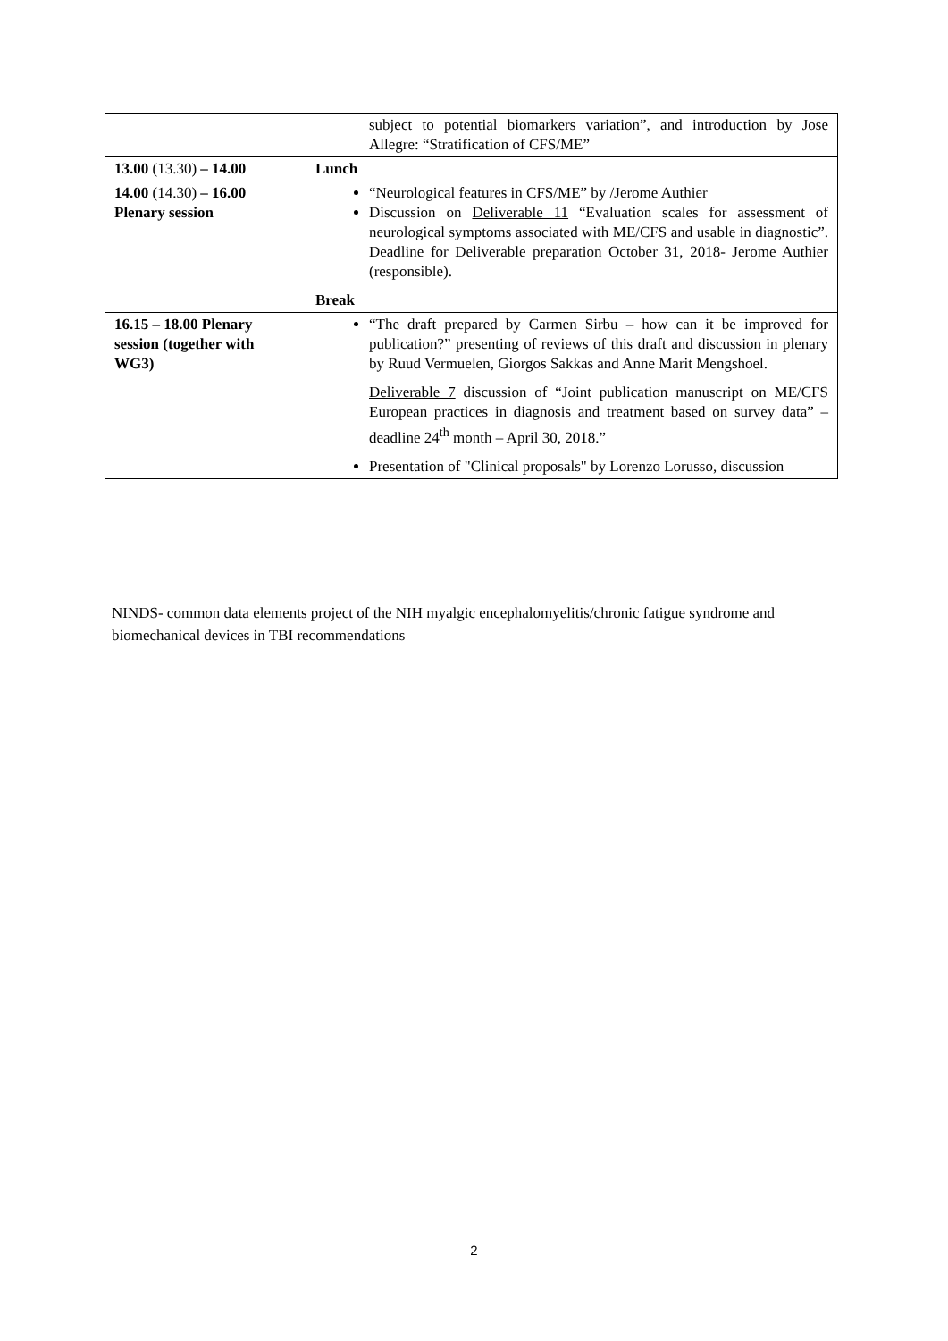| | subject to potential biomarkers variation”, and introduction by Jose Allegre: “Stratification of CFS/ME” |
| 13.00 (13.30) – 14.00 | Lunch |
| 14.00 (14.30) – 16.00 Plenary session | “Neurological features in CFS/ME” by /Jerome Authier Discussion on Deliverable 11 “Evaluation scales for assessment of neurological symptoms associated with ME/CFS and usable in diagnostic”. Deadline for Deliverable preparation October 31, 2018- Jerome Authier (responsible). Break |
| 16.15 – 18.00 Plenary session (together with WG3) | “The draft prepared by Carmen Sirbu – how can it be improved for publication?” presenting of reviews of this draft and discussion in plenary by Ruud Vermuelen, Giorgos Sakkas and Anne Marit Mengshoel. Deliverable 7 discussion of “Joint publication manuscript on ME/CFS European practices in diagnosis and treatment based on survey data” – deadline 24<sup>th</sup> month – April 30, 2018.” Presentation of "Clinical proposals" by Lorenzo Lorusso, discussion |
NINDS- common data elements project of the NIH myalgic encephalomyelitis/chronic fatigue syndrome and biomechanical devices in TBI recommendations
2